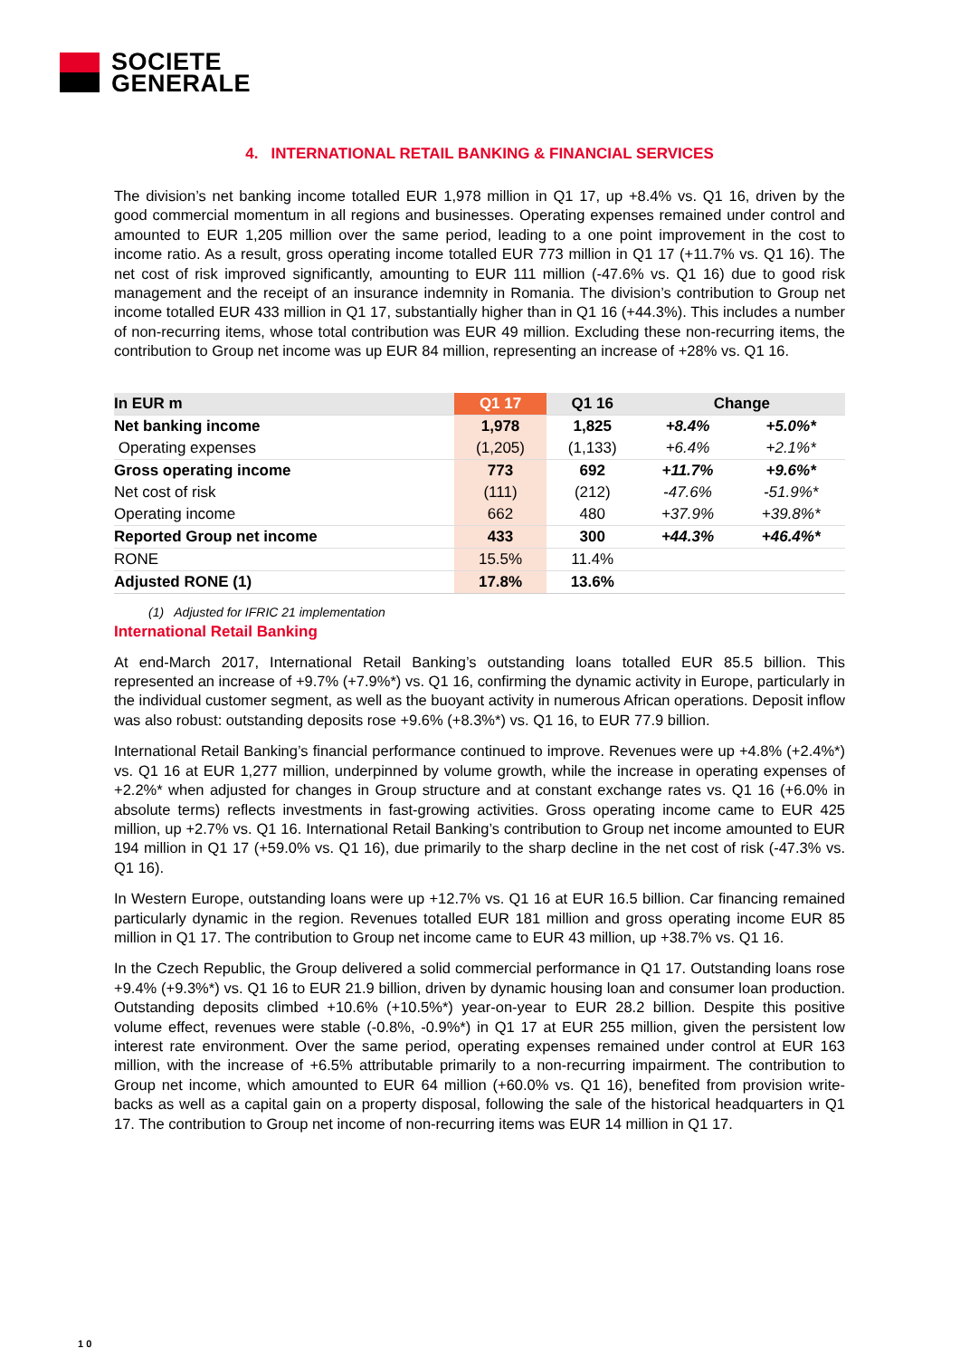SOCIETE
GENERALE
4. INTERNATIONAL RETAIL BANKING & FINANCIAL SERVICES
The division’s net banking income totalled EUR 1,978 million in Q1 17, up +8.4% vs. Q1 16, driven by the good commercial momentum in all regions and businesses. Operating expenses remained under control and amounted to EUR 1,205 million over the same period, leading to a one point improvement in the cost to income ratio. As a result, gross operating income totalled EUR 773 million in Q1 17 (+11.7% vs. Q1 16). The net cost of risk improved significantly, amounting to EUR 111 million (-47.6% vs. Q1 16) due to good risk management and the receipt of an insurance indemnity in Romania. The division’s contribution to Group net income totalled EUR 433 million in Q1 17, substantially higher than in Q1 16 (+44.3%). This includes a number of non-recurring items, whose total contribution was EUR 49 million. Excluding these non-recurring items, the contribution to Group net income was up EUR 84 million, representing an increase of +28% vs. Q1 16.
| In EUR m | Q1 17 | Q1 16 | Change | |
| --- | --- | --- | --- | --- |
| Net banking income | 1,978 | 1,825 | +8.4% | +5.0%* |
| Operating expenses | (1,205) | (1,133) | +6.4% | +2.1%* |
| Gross operating income | 773 | 692 | +11.7% | +9.6%* |
| Net cost of risk | (111) | (212) | -47.6% | -51.9%* |
| Operating income | 662 | 480 | +37.9% | +39.8%* |
| Reported Group net income | 433 | 300 | +44.3% | +46.4%* |
| RONE | 15.5% | 11.4% | | |
| Adjusted RONE (1) | 17.8% | 13.6% | | |
(1) Adjusted for IFRIC 21 implementation
International Retail Banking
At end-March 2017, International Retail Banking’s outstanding loans totalled EUR 85.5 billion. This represented an increase of +9.7% (+7.9%*) vs. Q1 16, confirming the dynamic activity in Europe, particularly in the individual customer segment, as well as the buoyant activity in numerous African operations. Deposit inflow was also robust: outstanding deposits rose +9.6% (+8.3%*) vs. Q1 16, to EUR 77.9 billion.
International Retail Banking’s financial performance continued to improve. Revenues were up +4.8% (+2.4%*) vs. Q1 16 at EUR 1,277 million, underpinned by volume growth, while the increase in operating expenses of +2.2%* when adjusted for changes in Group structure and at constant exchange rates vs. Q1 16 (+6.0% in absolute terms) reflects investments in fast-growing activities. Gross operating income came to EUR 425 million, up +2.7% vs. Q1 16. International Retail Banking’s contribution to Group net income amounted to EUR 194 million in Q1 17 (+59.0% vs. Q1 16), due primarily to the sharp decline in the net cost of risk (-47.3% vs. Q1 16).
In Western Europe, outstanding loans were up +12.7% vs. Q1 16 at EUR 16.5 billion. Car financing remained particularly dynamic in the region. Revenues totalled EUR 181 million and gross operating income EUR 85 million in Q1 17. The contribution to Group net income came to EUR 43 million, up +38.7% vs. Q1 16.
In the Czech Republic, the Group delivered a solid commercial performance in Q1 17. Outstanding loans rose +9.4% (+9.3%*) vs. Q1 16 to EUR 21.9 billion, driven by dynamic housing loan and consumer loan production. Outstanding deposits climbed +10.6% (+10.5%*) year-on-year to EUR 28.2 billion. Despite this positive volume effect, revenues were stable (-0.8%, -0.9%*) in Q1 17 at EUR 255 million, given the persistent low interest rate environment. Over the same period, operating expenses remained under control at EUR 163 million, with the increase of +6.5% attributable primarily to a non-recurring impairment. The contribution to Group net income, which amounted to EUR 64 million (+60.0% vs. Q1 16), benefited from provision write-backs as well as a capital gain on a property disposal, following the sale of the historical headquarters in Q1 17. The contribution to Group net income of non-recurring items was EUR 14 million in Q1 17.
1 0